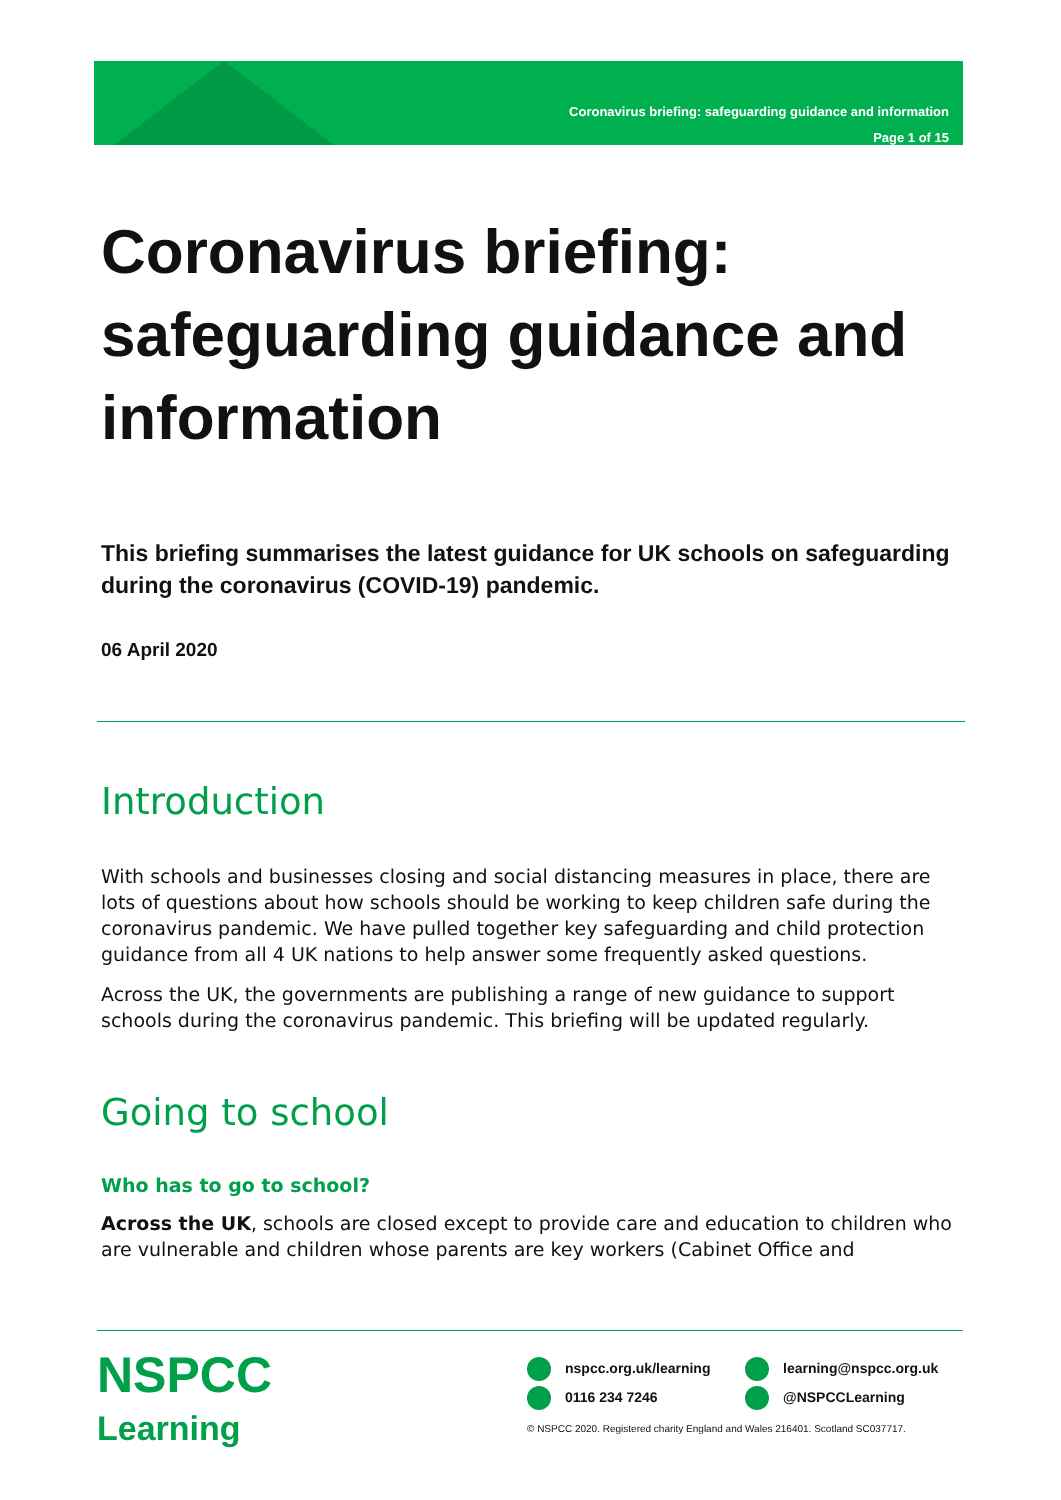Coronavirus briefing: safeguarding guidance and information
Page 1 of 15
Coronavirus briefing: safeguarding guidance and information
This briefing summarises the latest guidance for UK schools on safeguarding during the coronavirus (COVID-19) pandemic.
06 April 2020
Introduction
With schools and businesses closing and social distancing measures in place, there are lots of questions about how schools should be working to keep children safe during the coronavirus pandemic. We have pulled together key safeguarding and child protection guidance from all 4 UK nations to help answer some frequently asked questions.
Across the UK, the governments are publishing a range of new guidance to support schools during the coronavirus pandemic. This briefing will be updated regularly.
Going to school
Who has to go to school?
Across the UK, schools are closed except to provide care and education to children who are vulnerable and children whose parents are key workers (Cabinet Office and
NSPCC
Learning
nspcc.org.uk/learning learning@nspcc.org.uk
0116 234 7246 @NSPCCLearning
© NSPCC 2020. Registered charity England and Wales 216401. Scotland SC037717.